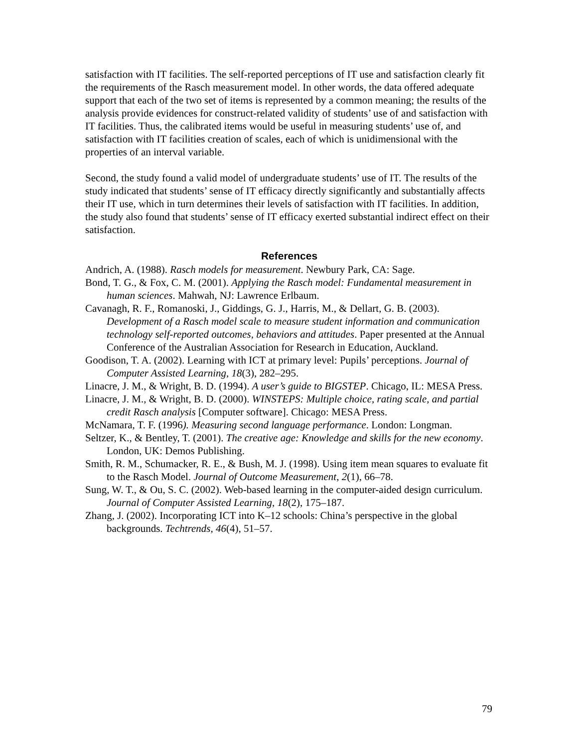satisfaction with IT facilities. The self-reported perceptions of IT use and satisfaction clearly fit the requirements of the Rasch measurement model. In other words, the data offered adequate support that each of the two set of items is represented by a common meaning; the results of the analysis provide evidences for construct-related validity of students’ use of and satisfaction with IT facilities. Thus, the calibrated items would be useful in measuring students’ use of, and satisfaction with IT facilities creation of scales, each of which is unidimensional with the properties of an interval variable.
Second, the study found a valid model of undergraduate students’ use of IT. The results of the study indicated that students’ sense of IT efficacy directly significantly and substantially affects their IT use, which in turn determines their levels of satisfaction with IT facilities. In addition, the study also found that students’ sense of IT efficacy exerted substantial indirect effect on their satisfaction.
References
Andrich, A. (1988). Rasch models for measurement. Newbury Park, CA: Sage.
Bond, T. G., & Fox, C. M. (2001). Applying the Rasch model: Fundamental measurement in human sciences. Mahwah, NJ: Lawrence Erlbaum.
Cavanagh, R. F., Romanoski, J., Giddings, G. J., Harris, M., & Dellart, G. B. (2003). Development of a Rasch model scale to measure student information and communication technology self-reported outcomes, behaviors and attitudes. Paper presented at the Annual Conference of the Australian Association for Research in Education, Auckland.
Goodison, T. A. (2002). Learning with ICT at primary level: Pupils’ perceptions. Journal of Computer Assisted Learning, 18(3), 282–295.
Linacre, J. M., & Wright, B. D. (1994). A user’s guide to BIGSTEP. Chicago, IL: MESA Press.
Linacre, J. M., & Wright, B. D. (2000). WINSTEPS: Multiple choice, rating scale, and partial credit Rasch analysis [Computer software]. Chicago: MESA Press.
McNamara, T. F. (1996). Measuring second language performance. London: Longman.
Seltzer, K., & Bentley, T. (2001). The creative age: Knowledge and skills for the new economy. London, UK: Demos Publishing.
Smith, R. M., Schumacker, R. E., & Bush, M. J. (1998). Using item mean squares to evaluate fit to the Rasch Model. Journal of Outcome Measurement, 2(1), 66–78.
Sung, W. T., & Ou, S. C. (2002). Web-based learning in the computer-aided design curriculum. Journal of Computer Assisted Learning, 18(2), 175–187.
Zhang, J. (2002). Incorporating ICT into K–12 schools: China’s perspective in the global backgrounds. Techtrends, 46(4), 51–57.
79